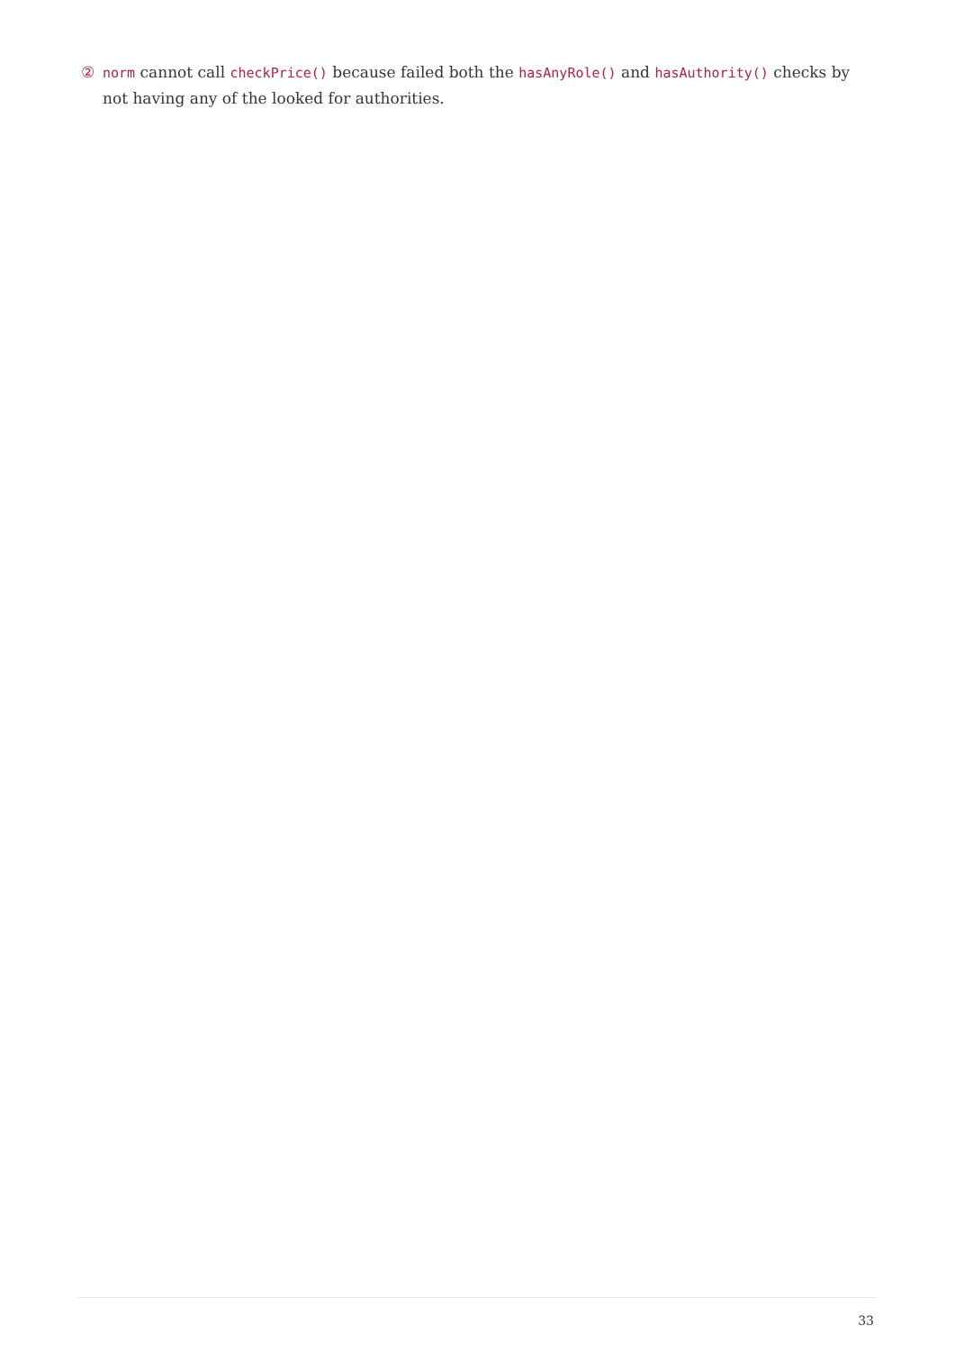② norm cannot call checkPrice() because failed both the hasAnyRole() and hasAuthority() checks by not having any of the looked for authorities.
33